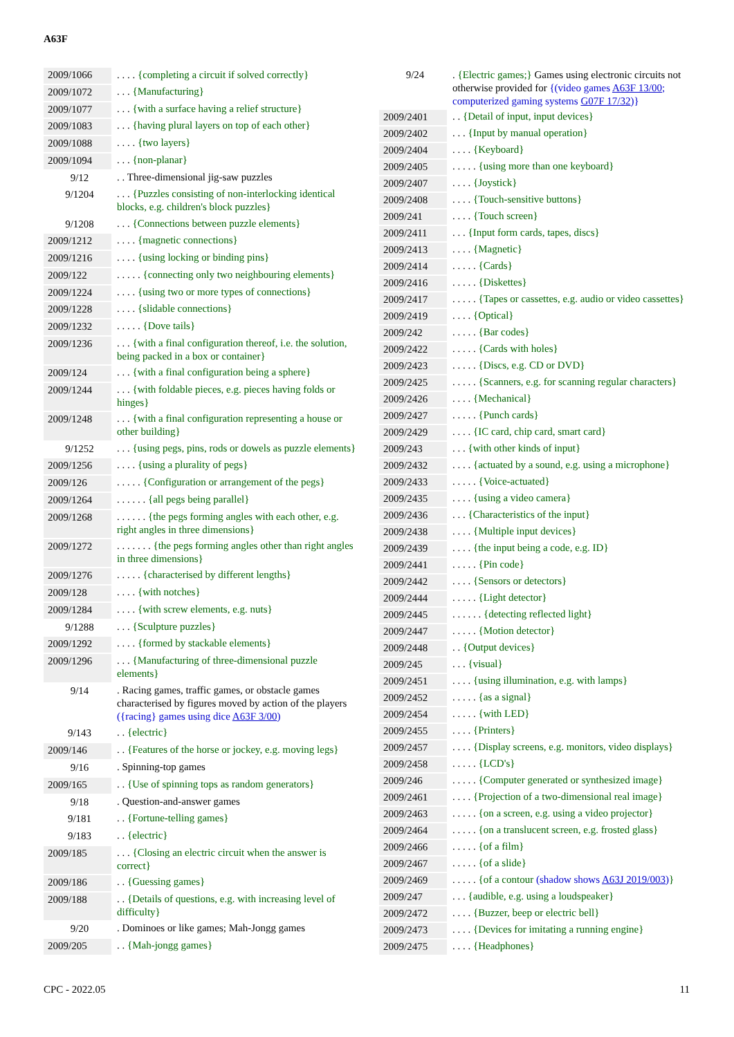A63F
| 2009/1066 | . . . . {completing a circuit if solved correctly} |
| 2009/1072 | . . . {Manufacturing} |
| 2009/1077 | . . . {with a surface having a relief structure} |
| 2009/1083 | . . . {having plural layers on top of each other} |
| 2009/1088 | . . . . {two layers} |
| 2009/1094 | . . . {non-planar} |
| 9/12 | . . Three-dimensional jig-saw puzzles |
| 9/1204 | . . . {Puzzles consisting of non-interlocking identical blocks, e.g. children's block puzzles} |
| 9/1208 | . . . {Connections between puzzle elements} |
| 2009/1212 | . . . . {magnetic connections} |
| 2009/1216 | . . . . {using locking or binding pins} |
| 2009/122 | . . . . . {connecting only two neighbouring elements} |
| 2009/1224 | . . . . {using two or more types of connections} |
| 2009/1228 | . . . . {slidable connections} |
| 2009/1232 | . . . . . {Dove tails} |
| 2009/1236 | . . . {with a final configuration thereof, i.e. the solution, being packed in a box or container} |
| 2009/124 | . . . {with a final configuration being a sphere} |
| 2009/1244 | . . . {with foldable pieces, e.g. pieces having folds or hinges} |
| 2009/1248 | . . . {with a final configuration representing a house or other building} |
| 9/1252 | . . . {using pegs, pins, rods or dowels as puzzle elements} |
| 2009/1256 | . . . . {using a plurality of pegs} |
| 2009/126 | . . . . . {Configuration or arrangement of the pegs} |
| 2009/1264 | . . . . . . {all pegs being parallel} |
| 2009/1268 | . . . . . . {the pegs forming angles with each other, e.g. right angles in three dimensions} |
| 2009/1272 | . . . . . . . {the pegs forming angles other than right angles in three dimensions} |
| 2009/1276 | . . . . . {characterised by different lengths} |
| 2009/128 | . . . . {with notches} |
| 2009/1284 | . . . . {with screw elements, e.g. nuts} |
| 9/1288 | . . . {Sculpture puzzles} |
| 2009/1292 | . . . . {formed by stackable elements} |
| 2009/1296 | . . . {Manufacturing of three-dimensional puzzle elements} |
| 9/14 | . Racing games, traffic games, or obstacle games characterised by figures moved by action of the players ({racing} games using dice A63F 3/00 ) |
| 9/143 | . . {electric} |
| 2009/146 | . . {Features of the horse or jockey, e.g. moving legs} |
| 9/16 | . Spinning-top games |
| 2009/165 | . . {Use of spinning tops as random generators} |
| 9/18 | . Question-and-answer games |
| 9/181 | . . {Fortune-telling games} |
| 9/183 | . . {electric} |
| 2009/185 | . . . {Closing an electric circuit when the answer is correct} |
| 2009/186 | . . {Guessing games} |
| 2009/188 | . . {Details of questions, e.g. with increasing level of difficulty} |
| 9/20 | . Dominoes or like games; Mah-Jongg games |
| 2009/205 | . . {Mah-jongg games} |
| 9/24 | . {Electric games;} Games using electronic circuits not otherwise provided for {(video games A63F 13/00 ; computerized gaming systems G07F 17/32 )} |
| 2009/2401 | . . {Detail of input, input devices} |
| 2009/2402 | . . . {Input by manual operation} |
| 2009/2404 | . . . . {Keyboard} |
| 2009/2405 | . . . . . {using more than one keyboard} |
| 2009/2407 | . . . . {Joystick} |
| 2009/2408 | . . . . {Touch-sensitive buttons} |
| 2009/241 | . . . . {Touch screen} |
| 2009/2411 | . . . {Input form cards, tapes, discs} |
| 2009/2413 | . . . . {Magnetic} |
| 2009/2414 | . . . . . {Cards} |
| 2009/2416 | . . . . . {Diskettes} |
| 2009/2417 | . . . . . {Tapes or cassettes, e.g. audio or video cassettes} |
| 2009/2419 | . . . . {Optical} |
| 2009/242 | . . . . . {Bar codes} |
| 2009/2422 | . . . . . {Cards with holes} |
| 2009/2423 | . . . . . {Discs, e.g. CD or DVD} |
| 2009/2425 | . . . . . {Scanners, e.g. for scanning regular characters} |
| 2009/2426 | . . . . {Mechanical} |
| 2009/2427 | . . . . . {Punch cards} |
| 2009/2429 | . . . . {IC card, chip card, smart card} |
| 2009/243 | . . . {with other kinds of input} |
| 2009/2432 | . . . . {actuated by a sound, e.g. using a microphone} |
| 2009/2433 | . . . . . {Voice-actuated} |
| 2009/2435 | . . . . {using a video camera} |
| 2009/2436 | . . . {Characteristics of the input} |
| 2009/2438 | . . . . {Multiple input devices} |
| 2009/2439 | . . . . {the input being a code, e.g. ID} |
| 2009/2441 | . . . . . {Pin code} |
| 2009/2442 | . . . . {Sensors or detectors} |
| 2009/2444 | . . . . . {Light detector} |
| 2009/2445 | . . . . . . {detecting reflected light} |
| 2009/2447 | . . . . . {Motion detector} |
| 2009/2448 | . . {Output devices} |
| 2009/245 | . . . {visual} |
| 2009/2451 | . . . . {using illumination, e.g. with lamps} |
| 2009/2452 | . . . . . {as a signal} |
| 2009/2454 | . . . . . {with LED} |
| 2009/2455 | . . . . {Printers} |
| 2009/2457 | . . . . {Display screens, e.g. monitors, video displays} |
| 2009/2458 | . . . . . {LCD's} |
| 2009/246 | . . . . . {Computer generated or synthesized image} |
| 2009/2461 | . . . . {Projection of a two-dimensional real image} |
| 2009/2463 | . . . . . {on a screen, e.g. using a video projector} |
| 2009/2464 | . . . . . {on a translucent screen, e.g. frosted glass} |
| 2009/2466 | . . . . . {of a film} |
| 2009/2467 | . . . . . {of a slide} |
| 2009/2469 | . . . . . {of a contour (shadow shows A63J 2019/003 ) } |
| 2009/247 | . . . {audible, e.g. using a loudspeaker} |
| 2009/2472 | . . . . {Buzzer, beep or electric bell} |
| 2009/2473 | . . . . {Devices for imitating a running engine} |
| 2009/2475 | . . . . {Headphones} |
CPC - 2022.05 11